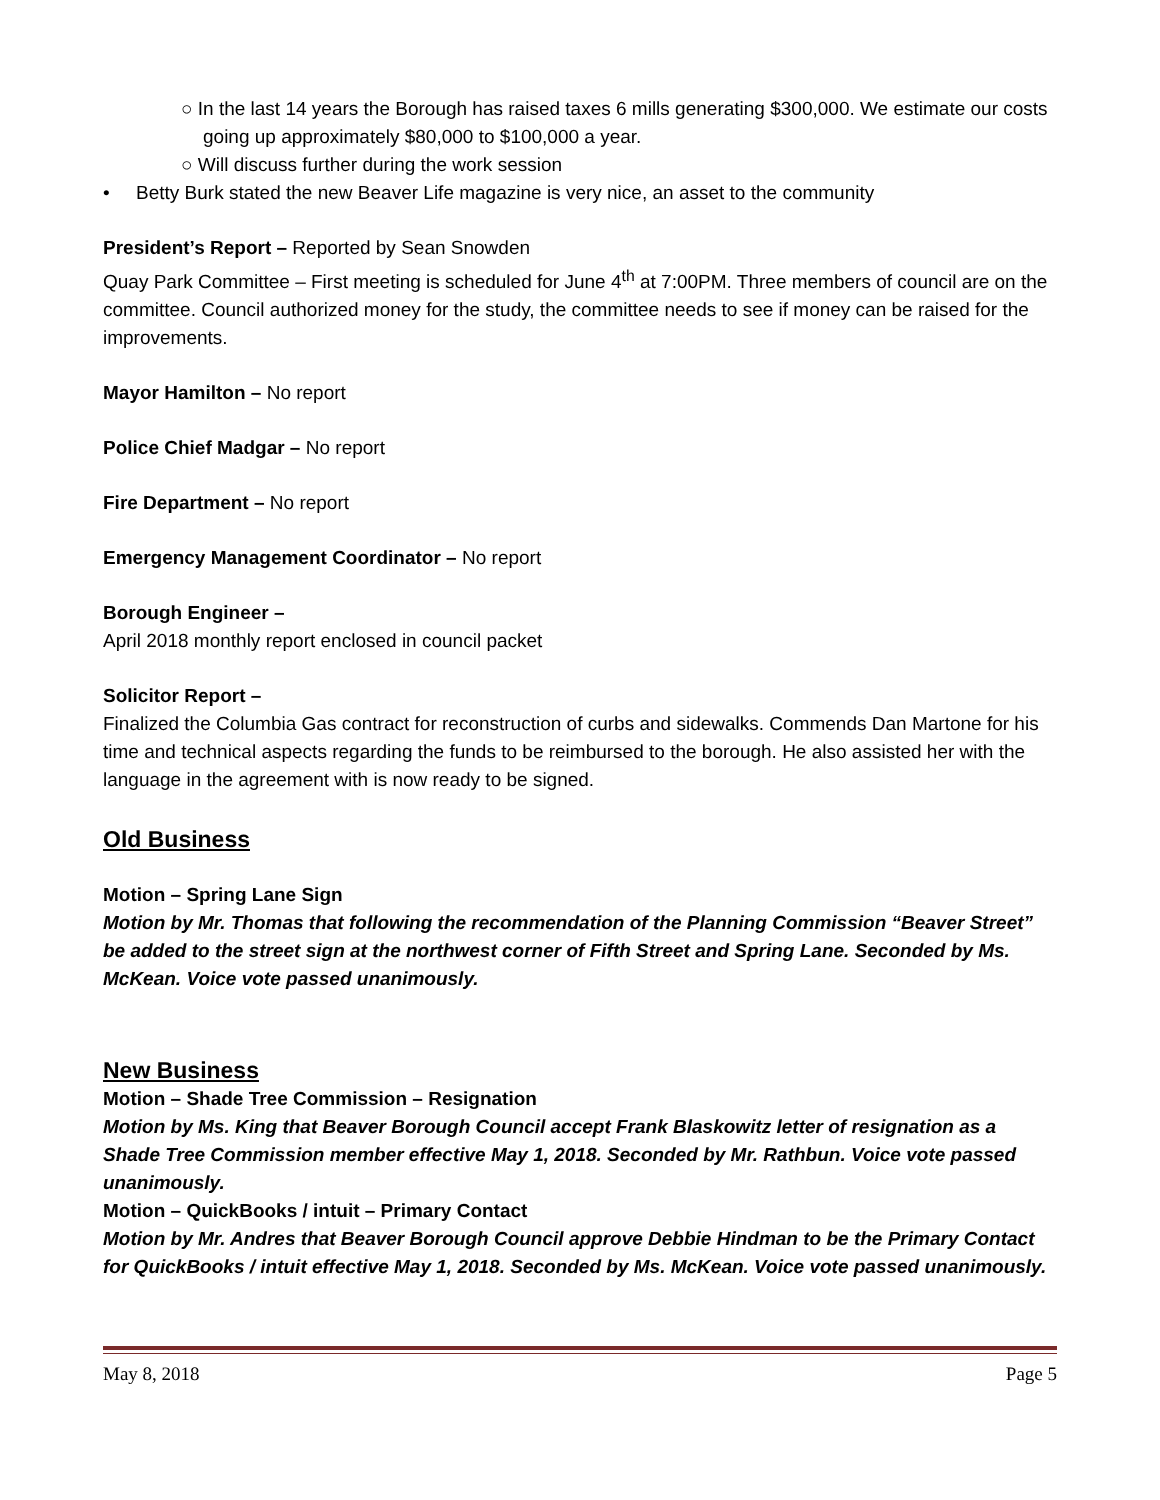○ In the last 14 years the Borough has raised taxes 6 mills generating $300,000. We estimate our costs going up approximately $80,000 to $100,000 a year.
○ Will discuss further during the work session
• Betty Burk stated the new Beaver Life magazine is very nice, an asset to the community
President’s Report – Reported by Sean Snowden
Quay Park Committee – First meeting is scheduled for June 4<sup>th</sup> at 7:00PM. Three members of council are on the committee. Council authorized money for the study, the committee needs to see if money can be raised for the improvements.
Mayor Hamilton – No report
Police Chief Madgar – No report
Fire Department – No report
Emergency Management Coordinator – No report
Borough Engineer –
April 2018 monthly report enclosed in council packet
Solicitor Report –
Finalized the Columbia Gas contract for reconstruction of curbs and sidewalks. Commends Dan Martone for his time and technical aspects regarding the funds to be reimbursed to the borough. He also assisted her with the language in the agreement with is now ready to be signed.
Old Business
Motion – Spring Lane Sign
Motion by Mr. Thomas that following the recommendation of the Planning Commission “Beaver Street” be added to the street sign at the northwest corner of Fifth Street and Spring Lane. Seconded by Ms. McKean. Voice vote passed unanimously.
New Business
Motion – Shade Tree Commission – Resignation
Motion by Ms. King that Beaver Borough Council accept Frank Blaskowitz letter of resignation as a Shade Tree Commission member effective May 1, 2018. Seconded by Mr. Rathbun. Voice vote passed unanimously.
Motion – QuickBooks / intuit – Primary Contact
Motion by Mr. Andres that Beaver Borough Council approve Debbie Hindman to be the Primary Contact for QuickBooks / intuit effective May 1, 2018. Seconded by Ms. McKean. Voice vote passed unanimously.
May 8, 2018 Page 5